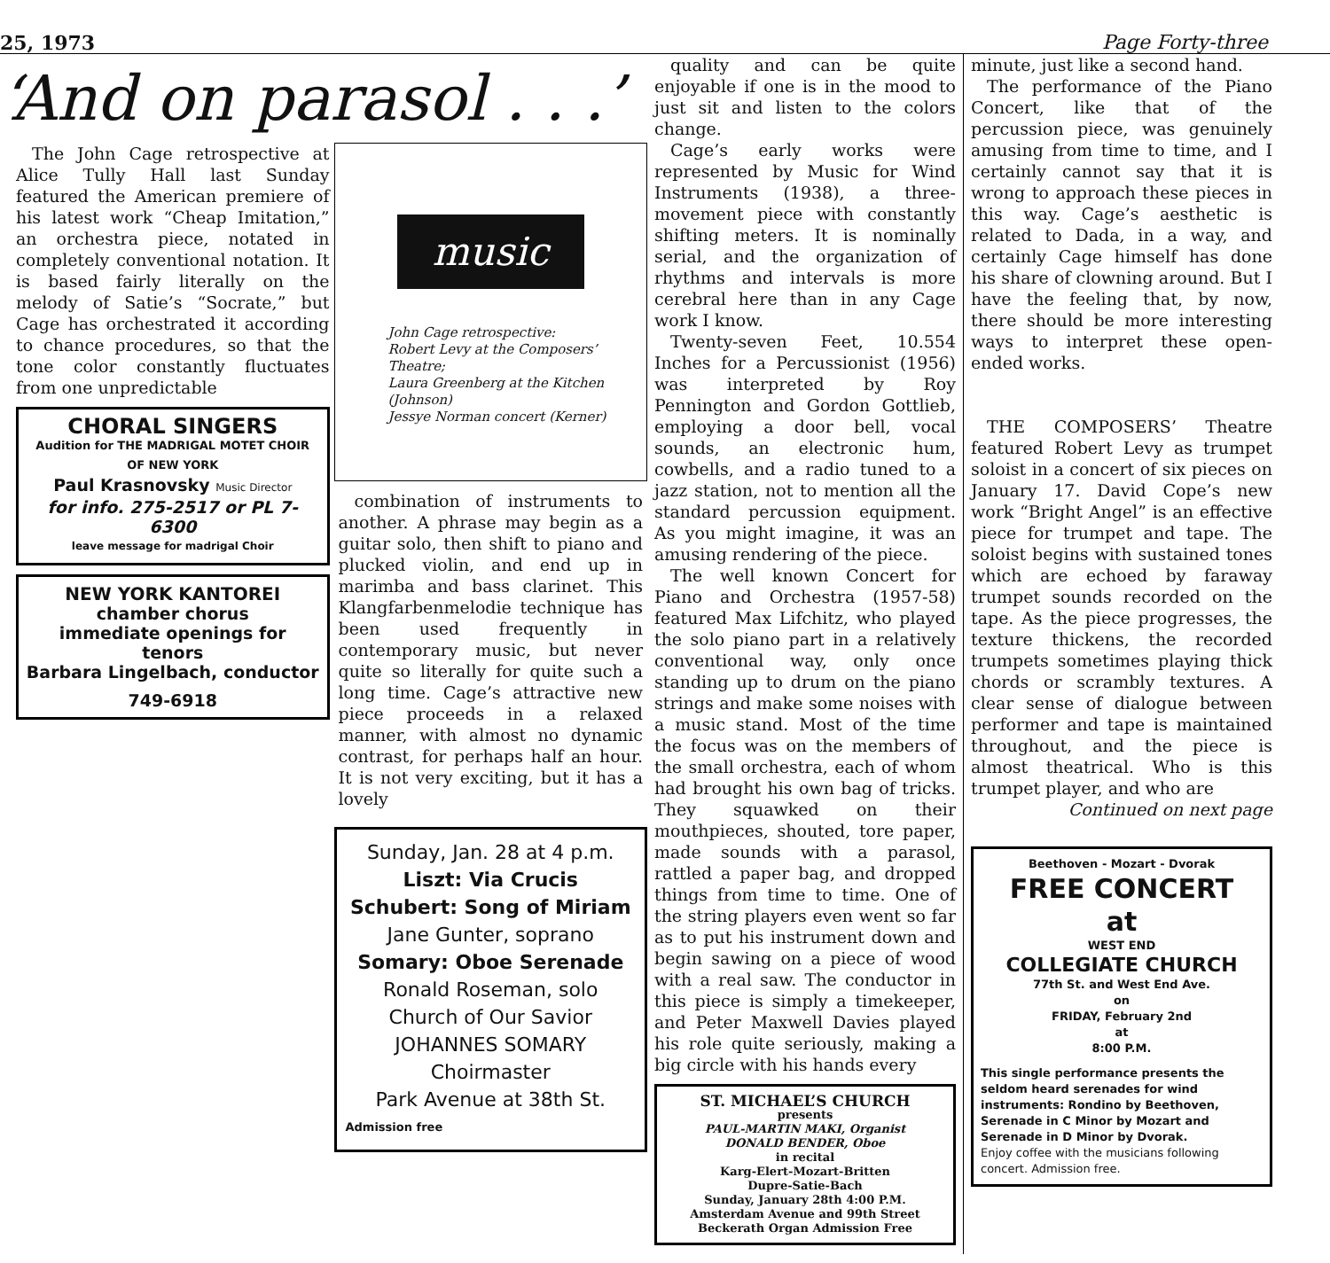25, 1973 Page Forty-three
‘And on parasol . . .’
The John Cage retrospective at Alice Tully Hall last Sunday featured the American premiere of his latest work “Cheap Imitation,” an orchestra piece, notated in completely conventional notation. It is based fairly literally on the melody of Satie’s “Socrate,” but Cage has orchestrated it according to chance procedures, so that the tone color constantly fluctuates from one unpredictable
CHORAL SINGERS
Audition for THE MADRIGAL MOTET CHOIR OF NEW YORK
Paul Krasnovsky Music Director
for info. 275-2517 or PL 7-6300
leave message for madrigal Choir
NEW YORK KANTOREI
chamber chorus
immediate openings for tenors
Barbara Lingelbach, conductor
749-6918
music
John Cage retrospective:
Robert Levy at the Composers’ Theatre;
Laura Greenberg at the Kitchen (Johnson)
Jessye Norman concert (Kerner)
combination of instruments to another. A phrase may begin as a guitar solo, then shift to piano and plucked violin, and end up in marimba and bass clarinet. This Klangfarbenmelodie technique has been used frequently in contemporary music, but never quite so literally for quite such a long time. Cage’s attractive new piece proceeds in a relaxed manner, with almost no dynamic contrast, for perhaps half an hour. It is not very exciting, but it has a lovely
Sunday, Jan. 28 at 4 p.m.
Liszt: Via Crucis
Schubert: Song of Miriam
Jane Gunter, soprano
Somary: Oboe Serenade
Ronald Roseman, solo
Church of Our Savior
JOHANNES SOMARY
Choirmaster
Park Avenue at 38th St.
Admission free
quality and can be quite enjoyable if one is in the mood to just sit and listen to the colors change.
Cage’s early works were represented by Music for Wind Instruments (1938), a three-movement piece with constantly shifting meters. It is nominally serial, and the organization of rhythms and intervals is more cerebral here than in any Cage work I know.
Twenty-seven Feet, 10.554 Inches for a Percussionist (1956) was interpreted by Roy Pennington and Gordon Gottlieb, employing a door bell, vocal sounds, an electronic hum, cowbells, and a radio tuned to a jazz station, not to mention all the standard percussion equipment. As you might imagine, it was an amusing rendering of the piece.
The well known Concert for Piano and Orchestra (1957-58) featured Max Lifchitz, who played the solo piano part in a relatively conventional way, only once standing up to drum on the piano strings and make some noises with a music stand. Most of the time the focus was on the members of the small orchestra, each of whom had brought his own bag of tricks. They squawked on their mouthpieces, shouted, tore paper, made sounds with a parasol, rattled a paper bag, and dropped things from time to time. One of the string players even went so far as to put his instrument down and begin sawing on a piece of wood with a real saw. The conductor in this piece is simply a timekeeper, and Peter Maxwell Davies played his role quite seriously, making a big circle with his hands every
ST. MICHAEL’S CHURCH
presents
PAUL-MARTIN MAKI, Organist
DONALD BENDER, Oboe
in recital
Karg-Elert-Mozart-Britten
Dupre-Satie-Bach
Sunday, January 28th 4:00 P.M.
Amsterdam Avenue and 99th Street
Beckerath Organ Admission Free
minute, just like a second hand.
The performance of the Piano Concert, like that of the percussion piece, was genuinely amusing from time to time, and I certainly cannot say that it is wrong to approach these pieces in this way. Cage’s aesthetic is related to Dada, in a way, and certainly Cage himself has done his share of clowning around. But I have the feeling that, by now, there should be more interesting ways to interpret these open-ended works.
THE COMPOSERS’ Theatre featured Robert Levy as trumpet soloist in a concert of six pieces on January 17. David Cope’s new work “Bright Angel” is an effective piece for trumpet and tape. The soloist begins with sustained tones which are echoed by faraway trumpet sounds recorded on the tape. As the piece progresses, the texture thickens, the recorded trumpets sometimes playing thick chords or scrambly textures. A clear sense of dialogue between performer and tape is maintained throughout, and the piece is almost theatrical. Who is this trumpet player, and who are
Continued on next page
Beethoven - Mozart - Dvorak
FREE CONCERT
at
WEST END
COLLEGIATE CHURCH
77th St. and West End Ave.
on
FRIDAY, February 2nd
at
8:00 P.M.
This single performance presents the seldom heard serenades for wind instruments: Rondino by Beethoven, Serenade in C Minor by Mozart and Serenade in D Minor by Dvorak.
Enjoy coffee with the musicians following concert. Admission free.